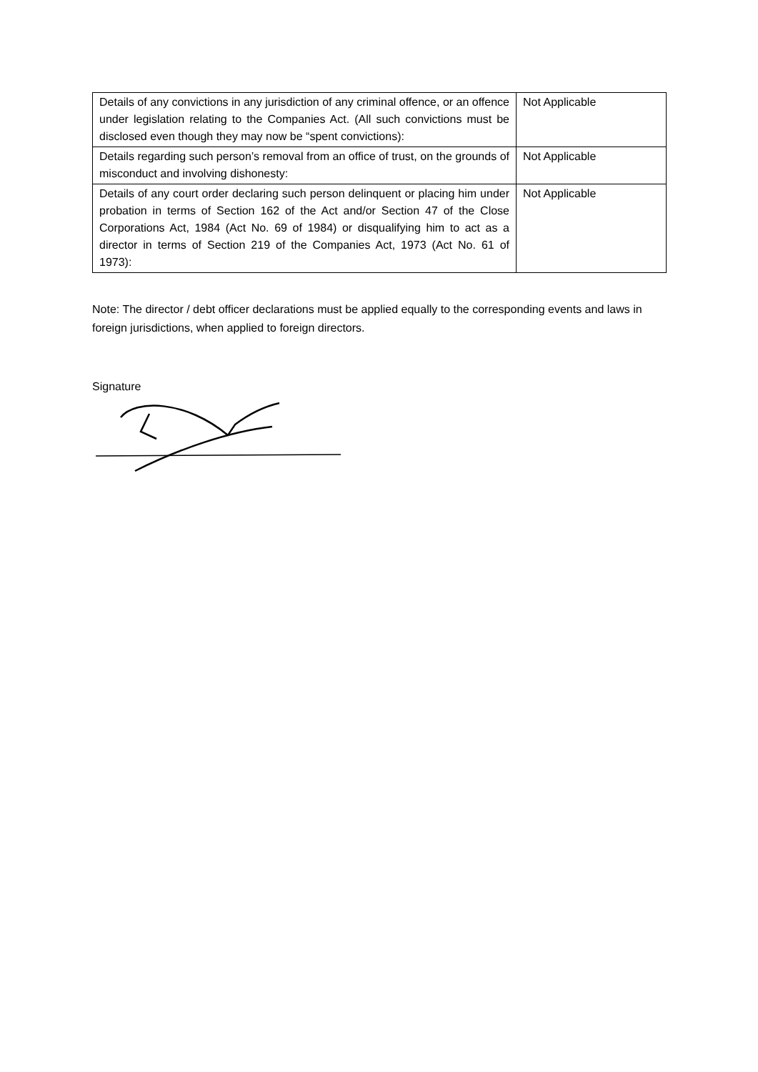| Details of any convictions in any jurisdiction of any criminal offence, or an offence under legislation relating to the Companies Act. (All such convictions must be disclosed even though they may now be “spent convictions): | Not Applicable |
| Details regarding such person’s removal from an office of trust, on the grounds of misconduct and involving dishonesty: | Not Applicable |
| Details of any court order declaring such person delinquent or placing him under probation in terms of Section 162 of the Act and/or Section 47 of the Close Corporations Act, 1984 (Act No. 69 of 1984) or disqualifying him to act as a director in terms of Section 219 of the Companies Act, 1973 (Act No. 61 of 1973): | Not Applicable |
Note: The director / debt officer declarations must be applied equally to the corresponding events and laws in foreign jurisdictions, when applied to foreign directors.
Signature